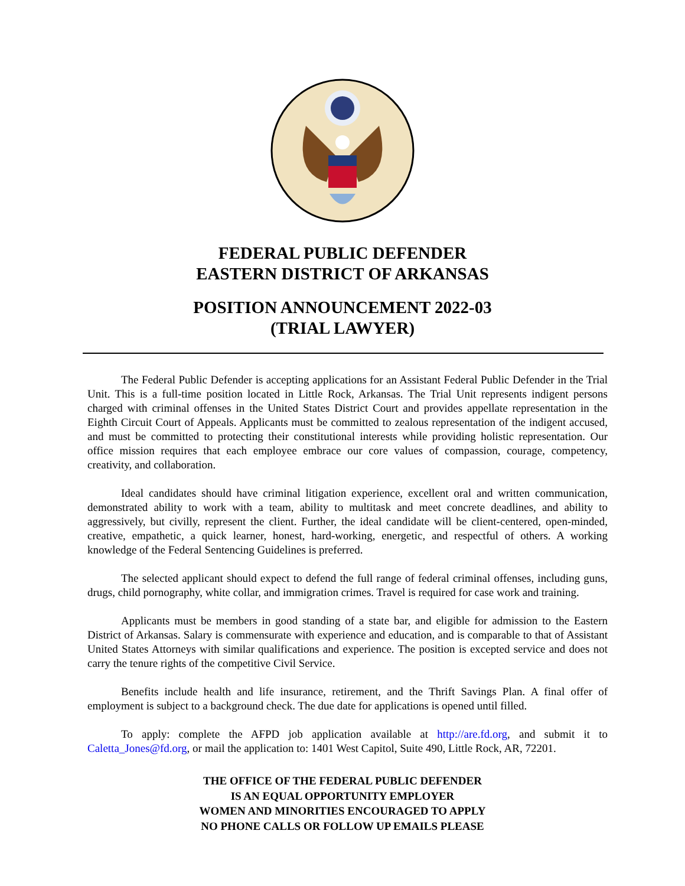FEDERAL PUBLIC DEFENDER
EASTERN DISTRICT OF ARKANSAS
POSITION ANNOUNCEMENT 2022-03
(TRIAL LAWYER)
The Federal Public Defender is accepting applications for an Assistant Federal Public Defender in the Trial Unit. This is a full-time position located in Little Rock, Arkansas. The Trial Unit represents indigent persons charged with criminal offenses in the United States District Court and provides appellate representation in the Eighth Circuit Court of Appeals. Applicants must be committed to zealous representation of the indigent accused, and must be committed to protecting their constitutional interests while providing holistic representation. Our office mission requires that each employee embrace our core values of compassion, courage, competency, creativity, and collaboration.
Ideal candidates should have criminal litigation experience, excellent oral and written communication, demonstrated ability to work with a team, ability to multitask and meet concrete deadlines, and ability to aggressively, but civilly, represent the client. Further, the ideal candidate will be client-centered, open-minded, creative, empathetic, a quick learner, honest, hard-working, energetic, and respectful of others. A working knowledge of the Federal Sentencing Guidelines is preferred.
The selected applicant should expect to defend the full range of federal criminal offenses, including guns, drugs, child pornography, white collar, and immigration crimes. Travel is required for case work and training.
Applicants must be members in good standing of a state bar, and eligible for admission to the Eastern District of Arkansas. Salary is commensurate with experience and education, and is comparable to that of Assistant United States Attorneys with similar qualifications and experience. The position is excepted service and does not carry the tenure rights of the competitive Civil Service.
Benefits include health and life insurance, retirement, and the Thrift Savings Plan. A final offer of employment is subject to a background check. The due date for applications is opened until filled.
To apply: complete the AFPD job application available at http://are.fd.org, and submit it to Caletta_Jones@fd.org, or mail the application to: 1401 West Capitol, Suite 490, Little Rock, AR, 72201.
THE OFFICE OF THE FEDERAL PUBLIC DEFENDER
IS AN EQUAL OPPORTUNITY EMPLOYER
WOMEN AND MINORITIES ENCOURAGED TO APPLY
NO PHONE CALLS OR FOLLOW UP EMAILS PLEASE